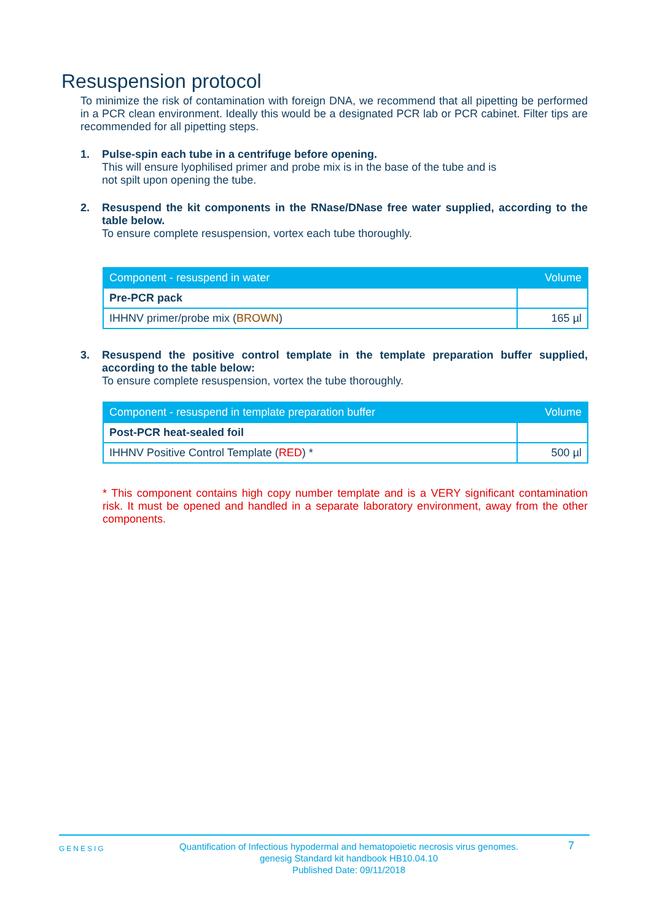Resuspension protocol
To minimize the risk of contamination with foreign DNA, we recommend that all pipetting be performed in a PCR clean environment. Ideally this would be a designated PCR lab or PCR cabinet. Filter tips are recommended for all pipetting steps.
1. Pulse-spin each tube in a centrifuge before opening.
This will ensure lyophilised primer and probe mix is in the base of the tube and is
not spilt upon opening the tube.
2. Resuspend the kit components in the RNase/DNase free water supplied, according to the table below.
To ensure complete resuspension, vortex each tube thoroughly.
| Component - resuspend in water | Volume |
| --- | --- |
| Pre-PCR pack | |
| IHHNV primer/probe mix ( BROWN ) | 165 µl |
3. Resuspend the positive control template in the template preparation buffer supplied, according to the table below:
To ensure complete resuspension, vortex the tube thoroughly.
| Component - resuspend in template preparation buffer | Volume |
| --- | --- |
| Post-PCR heat-sealed foil | |
| IHHNV Positive Control Template ( RED ) * | 500 µl |
* This component contains high copy number template and is a VERY significant contamination risk. It must be opened and handled in a separate laboratory environment, away from the other components.
GENESIG
Quantification of Infectious hypodermal and hematopoietic necrosis virus genomes.
genesig Standard kit handbook HB10.04.10
Published Date: 09/11/2018
7